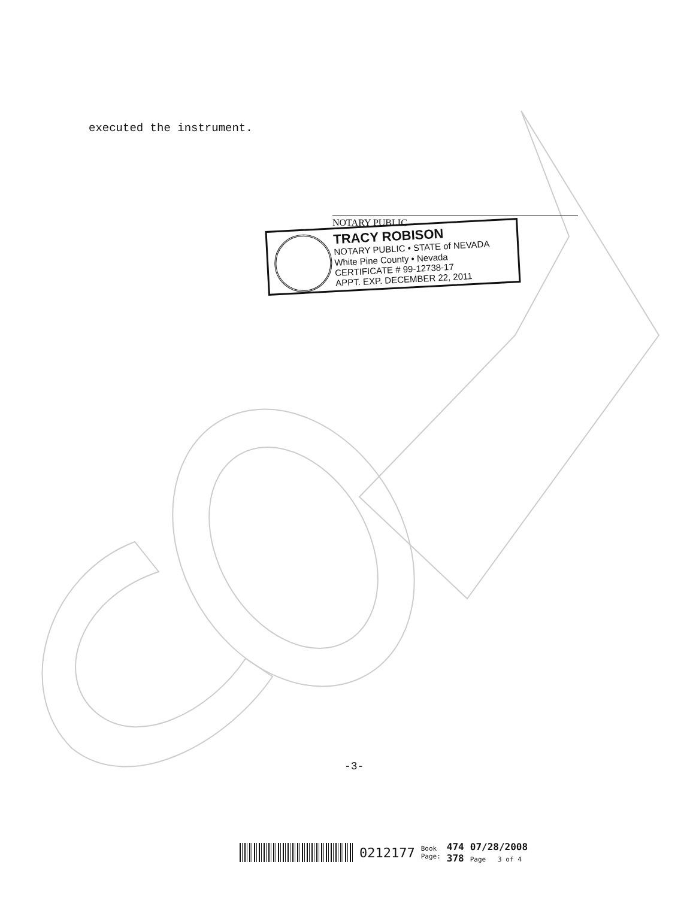executed the instrument.
NOTARY PUBLIC
TRACY ROBISON
NOTARY PUBLIC • STATE of NEVADA
White Pine County • Nevada
CERTIFICATE # 99-12738-17
APPT. EXP. DECEMBER 22, 2011
-3-
0212177 Book
Page: 474
378 07/28/2008
Page 3 of 4